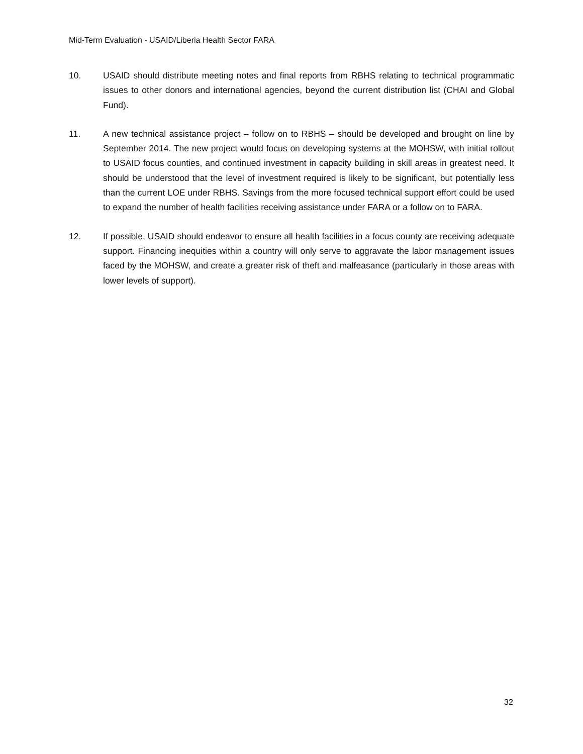Mid-Term Evaluation - USAID/Liberia Health Sector FARA
10. USAID should distribute meeting notes and final reports from RBHS relating to technical programmatic issues to other donors and international agencies, beyond the current distribution list (CHAI and Global Fund).
11. A new technical assistance project – follow on to RBHS – should be developed and brought on line by September 2014. The new project would focus on developing systems at the MOHSW, with initial rollout to USAID focus counties, and continued investment in capacity building in skill areas in greatest need. It should be understood that the level of investment required is likely to be significant, but potentially less than the current LOE under RBHS. Savings from the more focused technical support effort could be used to expand the number of health facilities receiving assistance under FARA or a follow on to FARA.
12. If possible, USAID should endeavor to ensure all health facilities in a focus county are receiving adequate support. Financing inequities within a country will only serve to aggravate the labor management issues faced by the MOHSW, and create a greater risk of theft and malfeasance (particularly in those areas with lower levels of support).
32